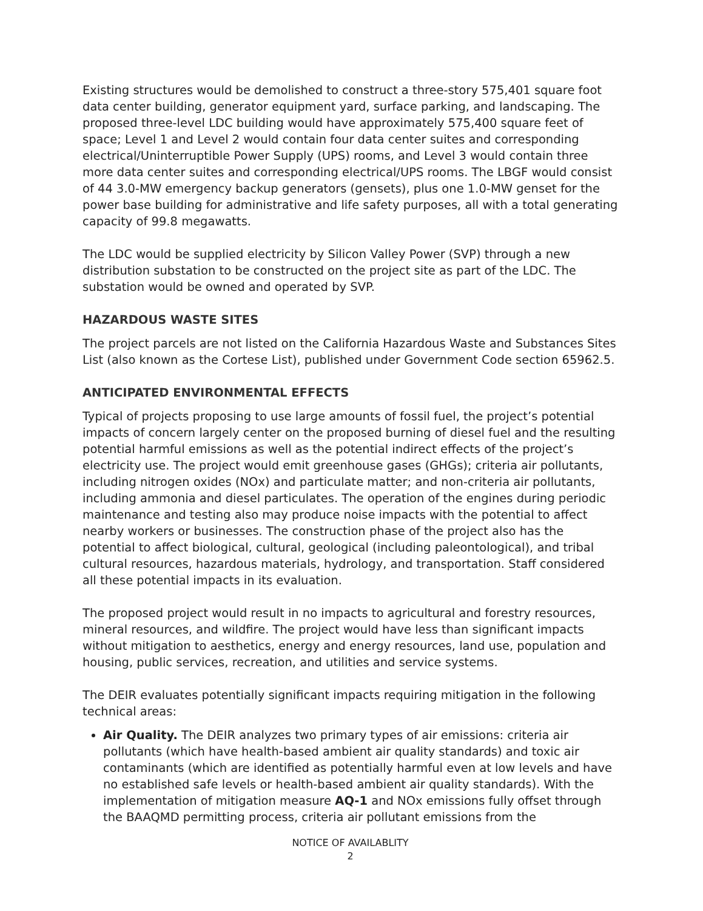Existing structures would be demolished to construct a three-story 575,401 square foot data center building, generator equipment yard, surface parking, and landscaping. The proposed three-level LDC building would have approximately 575,400 square feet of space; Level 1 and Level 2 would contain four data center suites and corresponding electrical/Uninterruptible Power Supply (UPS) rooms, and Level 3 would contain three more data center suites and corresponding electrical/UPS rooms. The LBGF would consist of 44 3.0-MW emergency backup generators (gensets), plus one 1.0-MW genset for the power base building for administrative and life safety purposes, all with a total generating capacity of 99.8 megawatts.
The LDC would be supplied electricity by Silicon Valley Power (SVP) through a new distribution substation to be constructed on the project site as part of the LDC. The substation would be owned and operated by SVP.
HAZARDOUS WASTE SITES
The project parcels are not listed on the California Hazardous Waste and Substances Sites List (also known as the Cortese List), published under Government Code section 65962.5.
ANTICIPATED ENVIRONMENTAL EFFECTS
Typical of projects proposing to use large amounts of fossil fuel, the project’s potential impacts of concern largely center on the proposed burning of diesel fuel and the resulting potential harmful emissions as well as the potential indirect effects of the project’s electricity use. The project would emit greenhouse gases (GHGs); criteria air pollutants, including nitrogen oxides (NOx) and particulate matter; and non-criteria air pollutants, including ammonia and diesel particulates. The operation of the engines during periodic maintenance and testing also may produce noise impacts with the potential to affect nearby workers or businesses. The construction phase of the project also has the potential to affect biological, cultural, geological (including paleontological), and tribal cultural resources, hazardous materials, hydrology, and transportation. Staff considered all these potential impacts in its evaluation.
The proposed project would result in no impacts to agricultural and forestry resources, mineral resources, and wildfire. The project would have less than significant impacts without mitigation to aesthetics, energy and energy resources, land use, population and housing, public services, recreation, and utilities and service systems.
The DEIR evaluates potentially significant impacts requiring mitigation in the following technical areas:
Air Quality. The DEIR analyzes two primary types of air emissions: criteria air pollutants (which have health-based ambient air quality standards) and toxic air contaminants (which are identified as potentially harmful even at low levels and have no established safe levels or health-based ambient air quality standards). With the implementation of mitigation measure AQ-1 and NOx emissions fully offset through the BAAQMD permitting process, criteria air pollutant emissions from the
NOTICE OF AVAILABLITY
2